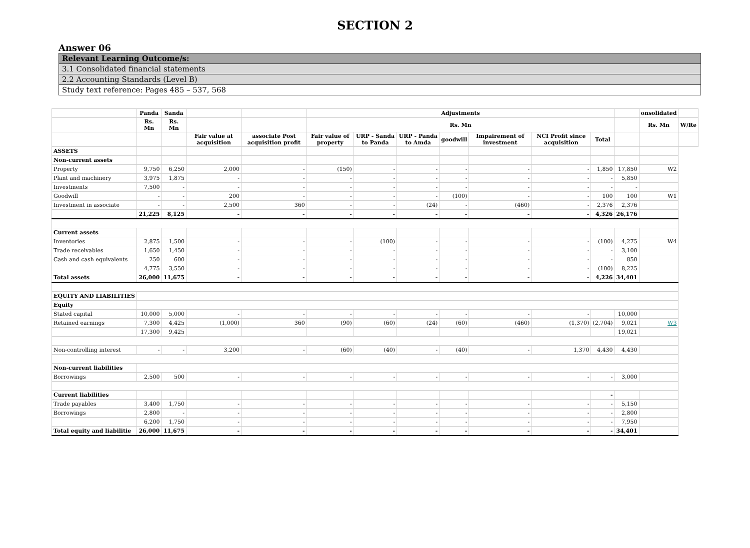SECTION 2
Answer 06
| Relevant Learning Outcome/s: |
| 3.1 Consolidated financial statements |
| 2.2 Accounting Standards (Level B) |
| Study text reference: Pages 485 – 537, 568 |
| | Panda | Sanda | | | Adjustments | | | | | | | | onsolidated | |
| --- | --- | --- | --- | --- | --- | --- | --- | --- | --- | --- | --- | --- | --- | --- |
| | Rs. Mn | Rs. Mn | | | Rs. Mn | | | | | | | | Rs. Mn | W/Re |
| | | | Fair value at acquisition | associate Post acquisition profit | Fair value of property | URP - Sanda to Panda | URP - Panda to Amda | goodwill | Impairement of investment | NCI Profit since acquisition | Total | | | |
| ASSETS | | | | | | | | | | | | | | |
| Non-current assets | | | | | | | | | | | | | | |
| Property | 9,750 | 6,250 | 2,000 | - | (150) | - | - | - | - | - | 1,850 | 17,850 | W2 | |
| Plant and machinery | 3,975 | 1,875 | - | - | - | - | - | - | - | - | - | 5,850 | | |
| Investments | 7,500 | - | - | - | - | - | - | - | - | - | - | - | | |
| Goodwill | - | - | 200 | - | - | - | - | (100) | - | - | 100 | 100 | W1 | |
| Investment in associate | - | - | 2,500 | 360 | - | - | (24) | - | (460) | - | 2,376 | 2,376 | | |
| | 21,225 | 8,125 | - | - | - | - | - | - | - | - | 4,326 | 26,176 | | |
| Current assets | | | | | | | | | | | | | | |
| Inventories | 2,875 | 1,500 | - | - | - | (100) | - | - | - | - | (100) | 4,275 | W4 | |
| Trade receivables | 1,650 | 1,450 | - | - | - | - | - | - | - | - | - | 3,100 | | |
| Cash and cash equivalents | 250 | 600 | - | - | - | - | - | - | - | - | - | 850 | | |
| | 4,775 | 3,550 | - | - | - | - | - | - | - | - | (100) | 8,225 | | |
| Total assets | 26,000 | 11,675 | - | - | - | - | - | - | - | - | 4,226 | 34,401 | | |
| EQUITY AND LIABILITIES | | | | | | | | | | | | | | |
| Equity | | | | | | | | | | | | | | |
| Stated capital | 10,000 | 5,000 | - | - | - | - | - | - | - | - | | 10,000 | | |
| Retained earnings | 7,300 | 4,425 | (1,000) | 360 | (90) | (60) | (24) | (60) | (460) | (1,370) | (2,704) | 9,021 | W3 | |
| | 17,300 | 9,425 | | | | | | | | | | 19,021 | | |
| Non-controlling interest | - | - | 3,200 | - | (60) | (40) | - | (40) | - | 1,370 | 4,430 | 4,430 | | |
| Non-current liabilities | | | | | | | | | | | | | | |
| Borrowings | 2,500 | 500 | - | - | - | - | - | - | - | - | - | 3,000 | | |
| Current liabilities | | | | | | | | | | | - | | | |
| Trade payables | 3,400 | 1,750 | - | - | - | - | - | - | - | - | - | 5,150 | | |
| Borrowings | 2,800 | - | - | - | - | - | - | - | - | - | - | 2,800 | | |
| | 6,200 | 1,750 | - | - | - | - | - | - | - | - | - | 7,950 | | |
| Total equity and liabilitie | 26,000 | 11,675 | - | - | - | - | - | - | - | - | - | 34,401 | | |